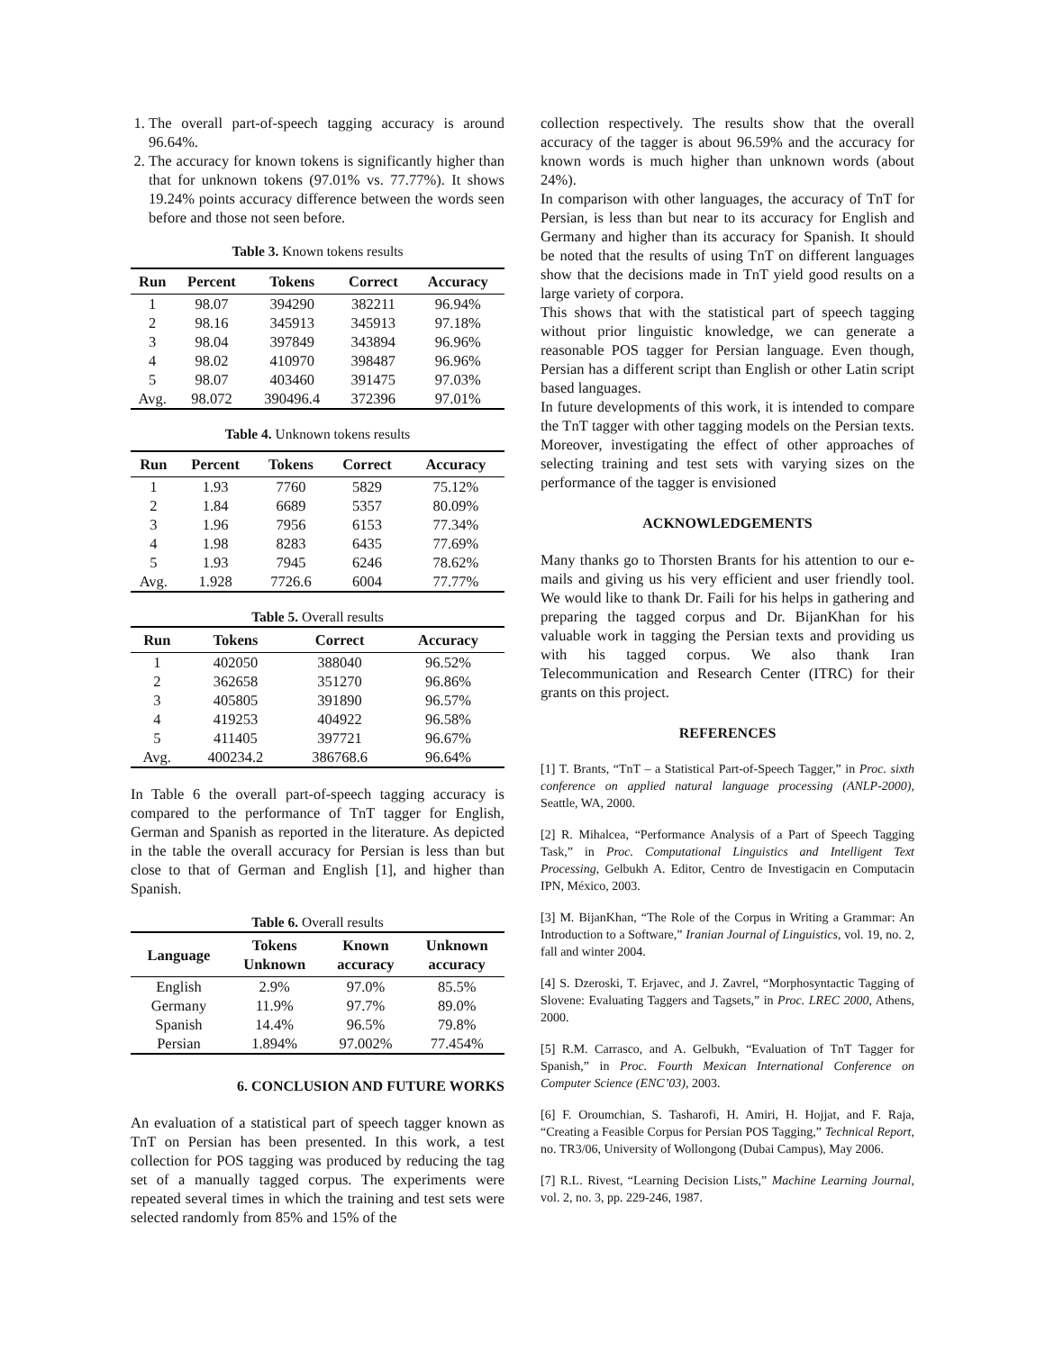1. The overall part-of-speech tagging accuracy is around 96.64%.
2. The accuracy for known tokens is significantly higher than that for unknown tokens (97.01% vs. 77.77%). It shows 19.24% points accuracy difference between the words seen before and those not seen before.
Table 3. Known tokens results
| Run | Percent | Tokens | Correct | Accuracy |
| --- | --- | --- | --- | --- |
| 1 | 98.07 | 394290 | 382211 | 96.94% |
| 2 | 98.16 | 345913 | 345913 | 97.18% |
| 3 | 98.04 | 397849 | 343894 | 96.96% |
| 4 | 98.02 | 410970 | 398487 | 96.96% |
| 5 | 98.07 | 403460 | 391475 | 97.03% |
| Avg. | 98.072 | 390496.4 | 372396 | 97.01% |
Table 4. Unknown tokens results
| Run | Percent | Tokens | Correct | Accuracy |
| --- | --- | --- | --- | --- |
| 1 | 1.93 | 7760 | 5829 | 75.12% |
| 2 | 1.84 | 6689 | 5357 | 80.09% |
| 3 | 1.96 | 7956 | 6153 | 77.34% |
| 4 | 1.98 | 8283 | 6435 | 77.69% |
| 5 | 1.93 | 7945 | 6246 | 78.62% |
| Avg. | 1.928 | 7726.6 | 6004 | 77.77% |
Table 5. Overall results
| Run | Tokens | Correct | Accuracy |
| --- | --- | --- | --- |
| 1 | 402050 | 388040 | 96.52% |
| 2 | 362658 | 351270 | 96.86% |
| 3 | 405805 | 391890 | 96.57% |
| 4 | 419253 | 404922 | 96.58% |
| 5 | 411405 | 397721 | 96.67% |
| Avg. | 400234.2 | 386768.6 | 96.64% |
In Table 6 the overall part-of-speech tagging accuracy is compared to the performance of TnT tagger for English, German and Spanish as reported in the literature. As depicted in the table the overall accuracy for Persian is less than but close to that of German and English [1], and higher than Spanish.
Table 6. Overall results
| Language | Tokens Unknown | Known accuracy | Unknown accuracy |
| --- | --- | --- | --- |
| English | 2.9% | 97.0% | 85.5% |
| Germany | 11.9% | 97.7% | 89.0% |
| Spanish | 14.4% | 96.5% | 79.8% |
| Persian | 1.894% | 97.002% | 77.454% |
6. CONCLUSION AND FUTURE WORKS
An evaluation of a statistical part of speech tagger known as TnT on Persian has been presented. In this work, a test collection for POS tagging was produced by reducing the tag set of a manually tagged corpus. The experiments were repeated several times in which the training and test sets were selected randomly from 85% and 15% of the
collection respectively. The results show that the overall accuracy of the tagger is about 96.59% and the accuracy for known words is much higher than unknown words (about 24%).
In comparison with other languages, the accuracy of TnT for Persian, is less than but near to its accuracy for English and Germany and higher than its accuracy for Spanish. It should be noted that the results of using TnT on different languages show that the decisions made in TnT yield good results on a large variety of corpora.
This shows that with the statistical part of speech tagging without prior linguistic knowledge, we can generate a reasonable POS tagger for Persian language. Even though, Persian has a different script than English or other Latin script based languages.
In future developments of this work, it is intended to compare the TnT tagger with other tagging models on the Persian texts. Moreover, investigating the effect of other approaches of selecting training and test sets with varying sizes on the performance of the tagger is envisioned
ACKNOWLEDGEMENTS
Many thanks go to Thorsten Brants for his attention to our e-mails and giving us his very efficient and user friendly tool. We would like to thank Dr. Faili for his helps in gathering and preparing the tagged corpus and Dr. BijanKhan for his valuable work in tagging the Persian texts and providing us with his tagged corpus. We also thank Iran Telecommunication and Research Center (ITRC) for their grants on this project.
REFERENCES
[1] T. Brants, “TnT – a Statistical Part-of-Speech Tagger,” in Proc. sixth conference on applied natural language processing (ANLP-2000), Seattle, WA, 2000.
[2] R. Mihalcea, “Performance Analysis of a Part of Speech Tagging Task,” in Proc. Computational Linguistics and Intelligent Text Processing, Gelbukh A. Editor, Centro de Investigacin en Computacin IPN, México, 2003.
[3] M. BijanKhan, “The Role of the Corpus in Writing a Grammar: An Introduction to a Software,” Iranian Journal of Linguistics, vol. 19, no. 2, fall and winter 2004.
[4] S. Dzeroski, T. Erjavec, and J. Zavrel, “Morphosyntactic Tagging of Slovene: Evaluating Taggers and Tagsets,” in Proc. LREC 2000, Athens, 2000.
[5] R.M. Carrasco, and A. Gelbukh, “Evaluation of TnT Tagger for Spanish,” in Proc. Fourth Mexican International Conference on Computer Science (ENC’03), 2003.
[6] F. Oroumchian, S. Tasharofi, H. Amiri, H. Hojjat, and F. Raja, “Creating a Feasible Corpus for Persian POS Tagging,” Technical Report, no. TR3/06, University of Wollongong (Dubai Campus), May 2006.
[7] R.L. Rivest, “Learning Decision Lists,” Machine Learning Journal, vol. 2, no. 3, pp. 229-246, 1987.